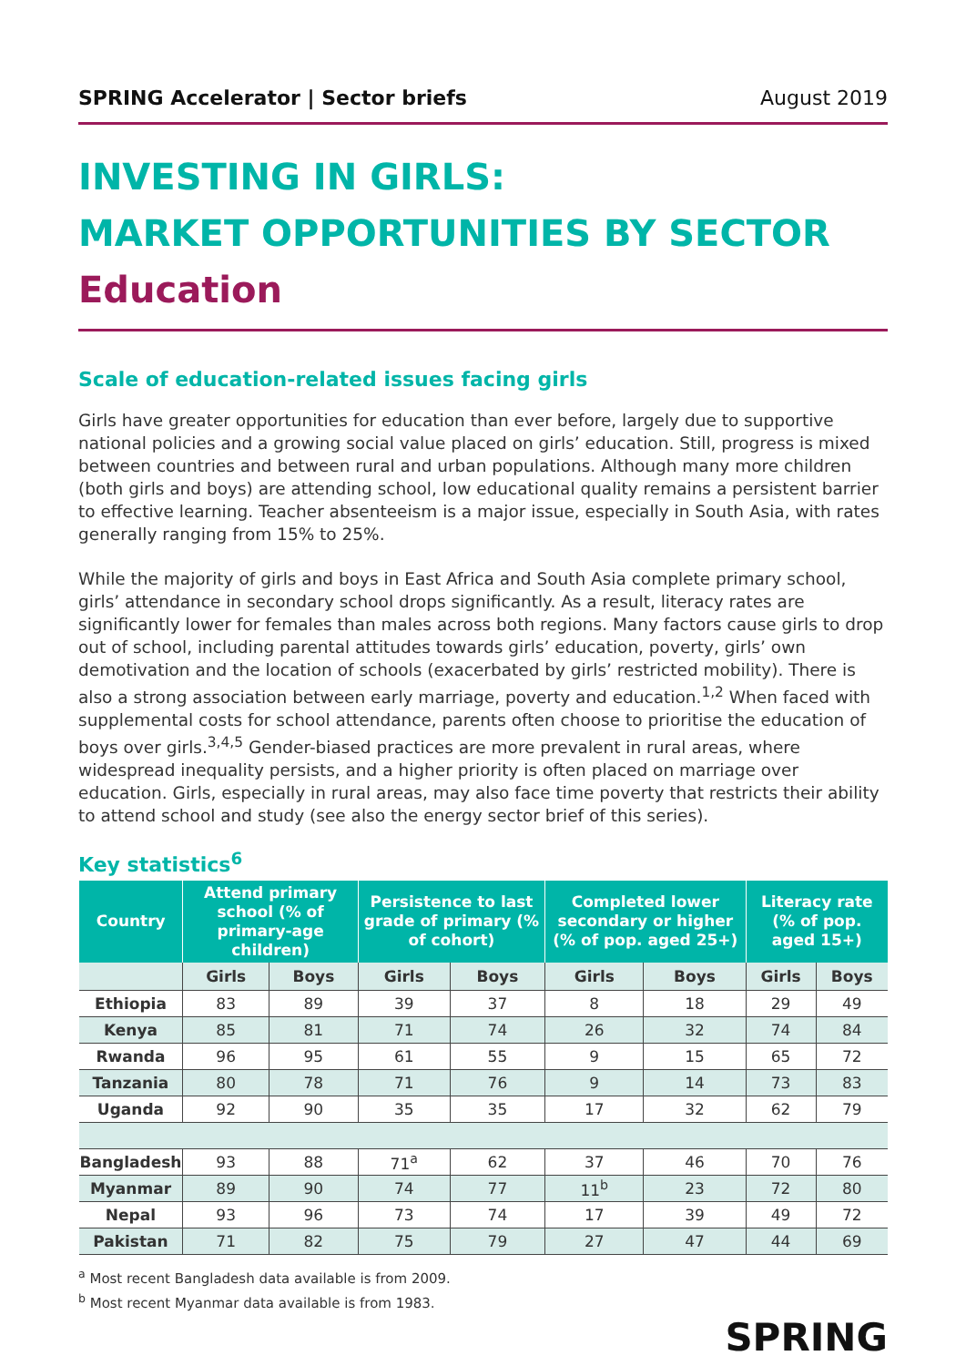SPRING Accelerator | Sector briefs August 2019
INVESTING IN GIRLS:
MARKET OPPORTUNITIES BY SECTOR
Education
Scale of education-related issues facing girls
Girls have greater opportunities for education than ever before, largely due to supportive national policies and a growing social value placed on girls’ education. Still, progress is mixed between countries and between rural and urban populations. Although many more children (both girls and boys) are attending school, low educational quality remains a persistent barrier to effective learning. Teacher absenteeism is a major issue, especially in South Asia, with rates generally ranging from 15% to 25%.
While the majority of girls and boys in East Africa and South Asia complete primary school, girls’ attendance in secondary school drops significantly. As a result, literacy rates are significantly lower for females than males across both regions. Many factors cause girls to drop out of school, including parental attitudes towards girls’ education, poverty, girls’ own demotivation and the location of schools (exacerbated by girls’ restricted mobility). There is also a strong association between early marriage, poverty and education.<sup>1,2</sup> When faced with supplemental costs for school attendance, parents often choose to prioritise the education of boys over girls.<sup>3,4,5</sup> Gender-biased practices are more prevalent in rural areas, where widespread inequality persists, and a higher priority is often placed on marriage over education. Girls, especially in rural areas, may also face time poverty that restricts their ability to attend school and study (see also the energy sector brief of this series).
Key statistics<sup>6</sup>
| Country | Attend primary school (% of primary-age children) | | Persistence to last grade of primary (% of cohort) | | Completed lower secondary or higher (% of pop. aged 25+) | | Literacy rate (% of pop. aged 15+) | |
| --- | --- | --- | --- | --- | --- | --- | --- | --- |
| | Girls | Boys | Girls | Boys | Girls | Boys | Girls | Boys |
| Ethiopia | 83 | 89 | 39 | 37 | 8 | 18 | 29 | 49 |
| Kenya | 85 | 81 | 71 | 74 | 26 | 32 | 74 | 84 |
| Rwanda | 96 | 95 | 61 | 55 | 9 | 15 | 65 | 72 |
| Tanzania | 80 | 78 | 71 | 76 | 9 | 14 | 73 | 83 |
| Uganda | 92 | 90 | 35 | 35 | 17 | 32 | 62 | 79 |
| Bangladesh | 93 | 88 | 71<sup>a</sup> | 62 | 37 | 46 | 70 | 76 |
| Myanmar | 89 | 90 | 74 | 77 | 11<sup>b</sup> | 23 | 72 | 80 |
| Nepal | 93 | 96 | 73 | 74 | 17 | 39 | 49 | 72 |
| Pakistan | 71 | 82 | 75 | 79 | 27 | 47 | 44 | 69 |
<sup>a</sup> Most recent Bangladesh data available is from 2009.
<sup>b</sup> Most recent Myanmar data available is from 1983.
SPRING